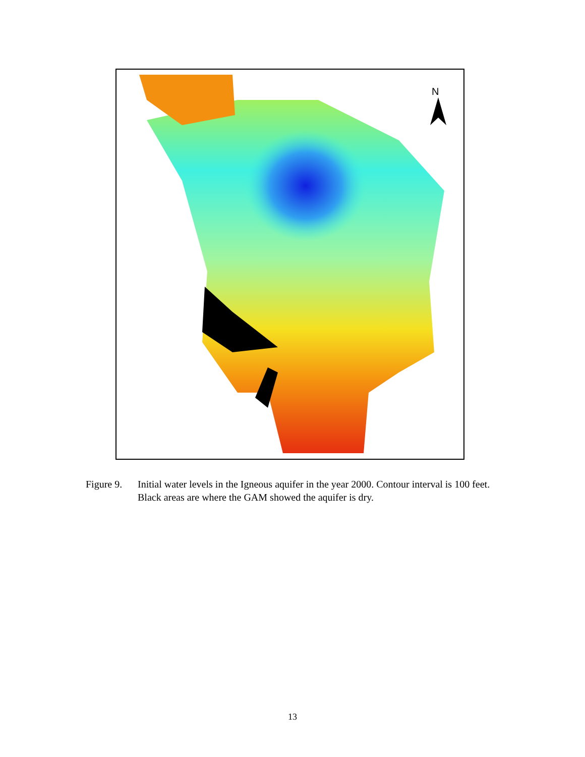N
Figure 9.
Initial water levels in the Igneous aquifer in the year 2000. Contour interval is 100 feet. Black areas are where the GAM showed the aquifer is dry.
13